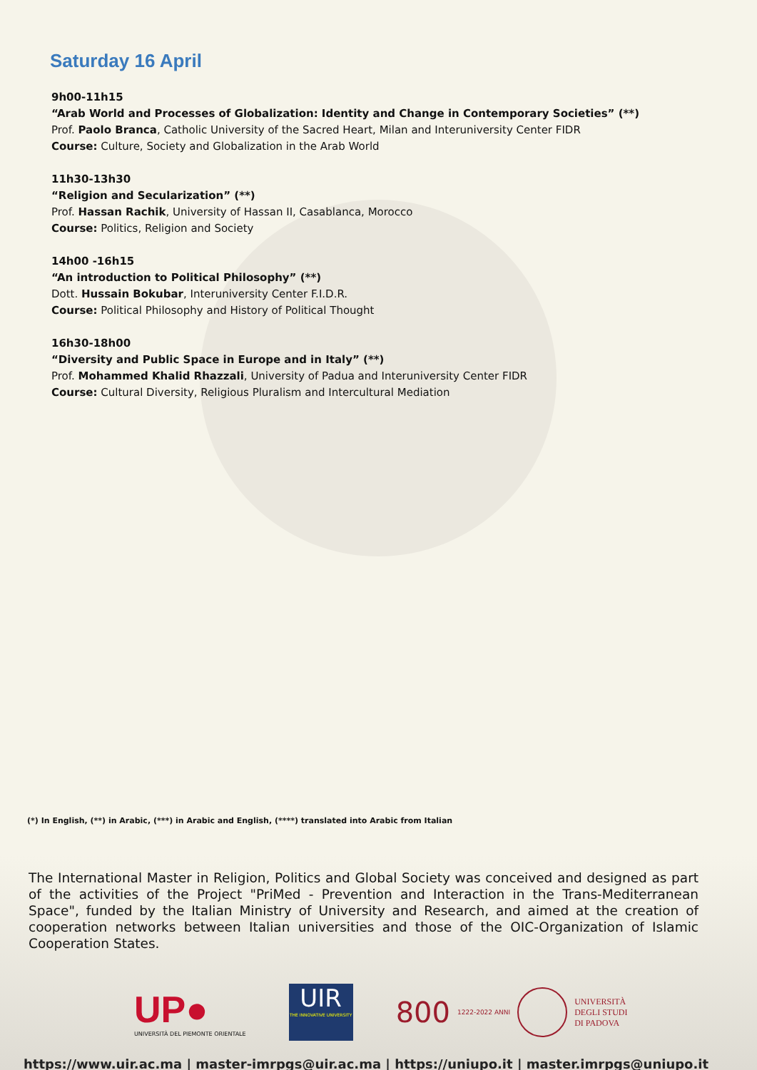Saturday 16 April
9h00-11h15
“Arab World and Processes of Globalization: Identity and Change in Contemporary Societies” (**)
Prof. Paolo Branca, Catholic University of the Sacred Heart, Milan and Interuniversity Center FIDR
Course: Culture, Society and Globalization in the Arab World
11h30-13h30
“Religion and Secularization” (**)
Prof. Hassan Rachik, University of Hassan II, Casablanca, Morocco
Course: Politics, Religion and Society
14h00 -16h15
“An introduction to Political Philosophy” (**)
Dott. Hussain Bokubar, Interuniversity Center F.I.D.R.
Course: Political Philosophy and History of Political Thought
16h30-18h00
“Diversity and Public Space in Europe and in Italy” (**)
Prof. Mohammed Khalid Rhazzali, University of Padua and Interuniversity Center FIDR
Course: Cultural Diversity, Religious Pluralism and Intercultural Mediation
(*) In English, (**) in Arabic, (***) in Arabic and English, (****) translated into Arabic from Italian
The International Master in Religion, Politics and Global Society was conceived and designed as part of the activities of the Project "PriMed - Prevention and Interaction in the Trans-Mediterranean Space", funded by the Italian Ministry of University and Research, and aimed at the creation of cooperation networks between Italian universities and those of the OIC-Organization of Islamic Cooperation States.
UP●
UNIVERSITÀ DEL PIEMONTE ORIENTALE
UIR
THE INNOVATIVE UNIVERSITY
800 1222-2022 ANNI UNIVERSITÀ
DEGLI STUDI
DI PADOVA
https://www.uir.ac.ma | master-imrpgs@uir.ac.ma | https://uniupo.it | master.imrpgs@uniupo.it